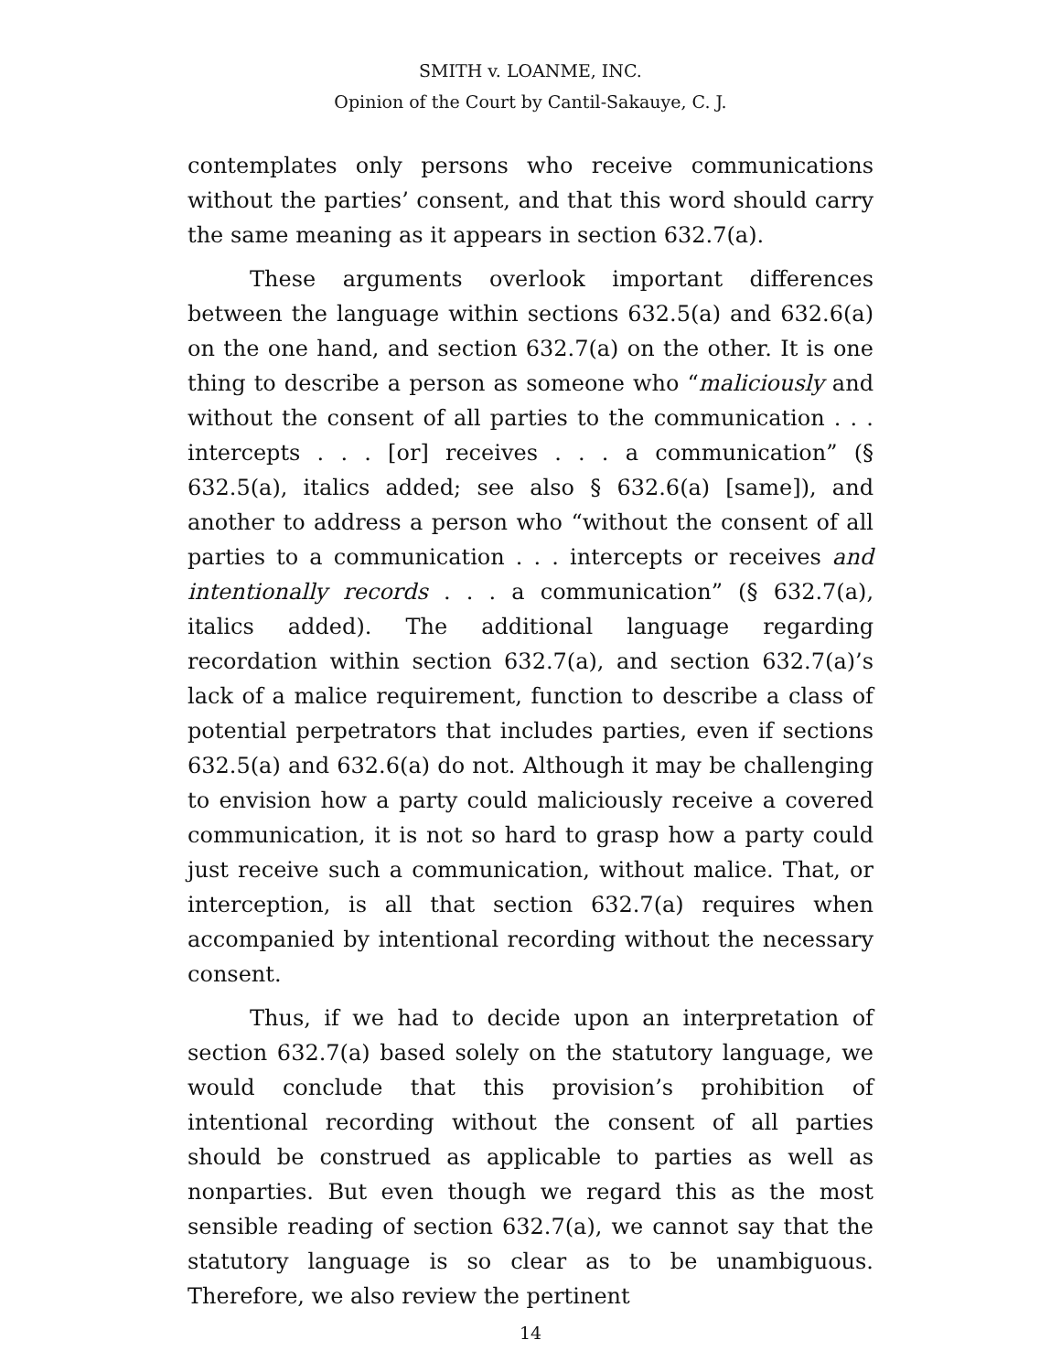SMITH v. LOANME, INC.
Opinion of the Court by Cantil-Sakauye, C. J.
contemplates only persons who receive communications without the parties’ consent, and that this word should carry the same meaning as it appears in section 632.7(a).
These arguments overlook important differences between the language within sections 632.5(a) and 632.6(a) on the one hand, and section 632.7(a) on the other. It is one thing to describe a person as someone who “maliciously and without the consent of all parties to the communication . . . intercepts . . . [or] receives . . . a communication” (§ 632.5(a), italics added; see also § 632.6(a) [same]), and another to address a person who “without the consent of all parties to a communication . . . intercepts or receives and intentionally records . . . a communication” (§ 632.7(a), italics added). The additional language regarding recordation within section 632.7(a), and section 632.7(a)’s lack of a malice requirement, function to describe a class of potential perpetrators that includes parties, even if sections 632.5(a) and 632.6(a) do not. Although it may be challenging to envision how a party could maliciously receive a covered communication, it is not so hard to grasp how a party could just receive such a communication, without malice. That, or interception, is all that section 632.7(a) requires when accompanied by intentional recording without the necessary consent.
Thus, if we had to decide upon an interpretation of section 632.7(a) based solely on the statutory language, we would conclude that this provision’s prohibition of intentional recording without the consent of all parties should be construed as applicable to parties as well as nonparties. But even though we regard this as the most sensible reading of section 632.7(a), we cannot say that the statutory language is so clear as to be unambiguous. Therefore, we also review the pertinent
14